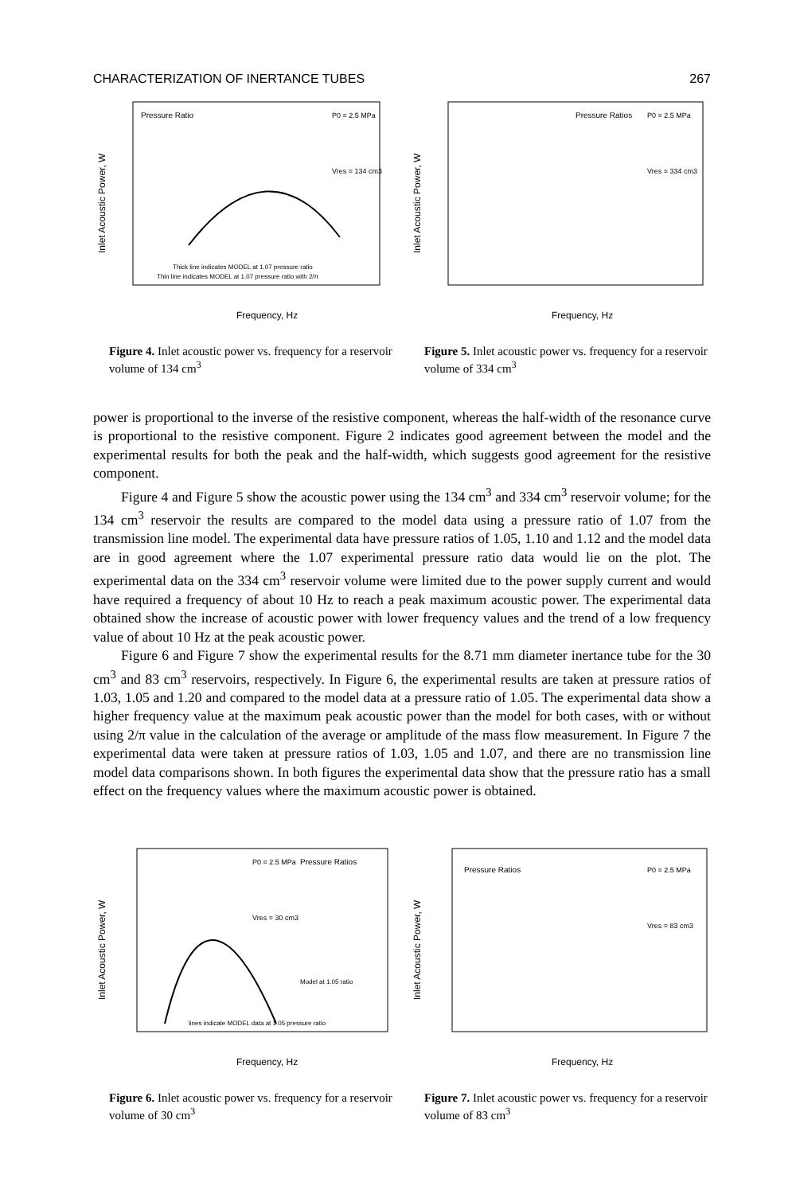CHARACTERIZATION OF INERTANCE TUBES 267
Pressure Ratio
P0 = 2.5 MPa
Vres = 134 cm3
Thick line indicates MODEL at 1.07 pressure ratio
Thin line indicates MODEL at 1.07 pressure ratio with 2/π
Frequency, Hz
Inlet Acoustic Power, W
Figure 4. Inlet acoustic power vs. frequency for a reservoir volume of 134 cm<sup>3</sup>
Pressure Ratios
P0 = 2.5 MPa
Vres = 334 cm3
Frequency, Hz
Inlet Acoustic Power, W
Figure 5. Inlet acoustic power vs. frequency for a reservoir volume of 334 cm<sup>3</sup>
power is proportional to the inverse of the resistive component, whereas the half-width of the resonance curve is proportional to the resistive component. Figure 2 indicates good agreement between the model and the experimental results for both the peak and the half-width, which suggests good agreement for the resistive component.
Figure 4 and Figure 5 show the acoustic power using the 134 cm<sup>3</sup> and 334 cm<sup>3</sup> reservoir volume; for the 134 cm<sup>3</sup> reservoir the results are compared to the model data using a pressure ratio of 1.07 from the transmission line model. The experimental data have pressure ratios of 1.05, 1.10 and 1.12 and the model data are in good agreement where the 1.07 experimental pressure ratio data would lie on the plot. The experimental data on the 334 cm<sup>3</sup> reservoir volume were limited due to the power supply current and would have required a frequency of about 10 Hz to reach a peak maximum acoustic power. The experimental data obtained show the increase of acoustic power with lower frequency values and the trend of a low frequency value of about 10 Hz at the peak acoustic power.
Figure 6 and Figure 7 show the experimental results for the 8.71 mm diameter inertance tube for the 30 cm<sup>3</sup> and 83 cm<sup>3</sup> reservoirs, respectively. In Figure 6, the experimental results are taken at pressure ratios of 1.03, 1.05 and 1.20 and compared to the model data at a pressure ratio of 1.05. The experimental data show a higher frequency value at the maximum peak acoustic power than the model for both cases, with or without using 2/π value in the calculation of the average or amplitude of the mass flow measurement. In Figure 7 the experimental data were taken at pressure ratios of 1.03, 1.05 and 1.07, and there are no transmission line model data comparisons shown. In both figures the experimental data show that the pressure ratio has a small effect on the frequency values where the maximum acoustic power is obtained.
Pressure Ratios
P0 = 2.5 MPa
Vres = 30 cm3
Model at 1.05 ratio
lines indicate MODEL data at 1.05 pressure ratio
Frequency, Hz
Inlet Acoustic Power, W
Figure 6. Inlet acoustic power vs. frequency for a reservoir volume of 30 cm<sup>3</sup>
Pressure Ratios
P0 = 2.5 MPa
Vres = 83 cm3
Frequency, Hz
Inlet Acoustic Power, W
Figure 7. Inlet acoustic power vs. frequency for a reservoir volume of 83 cm<sup>3</sup>